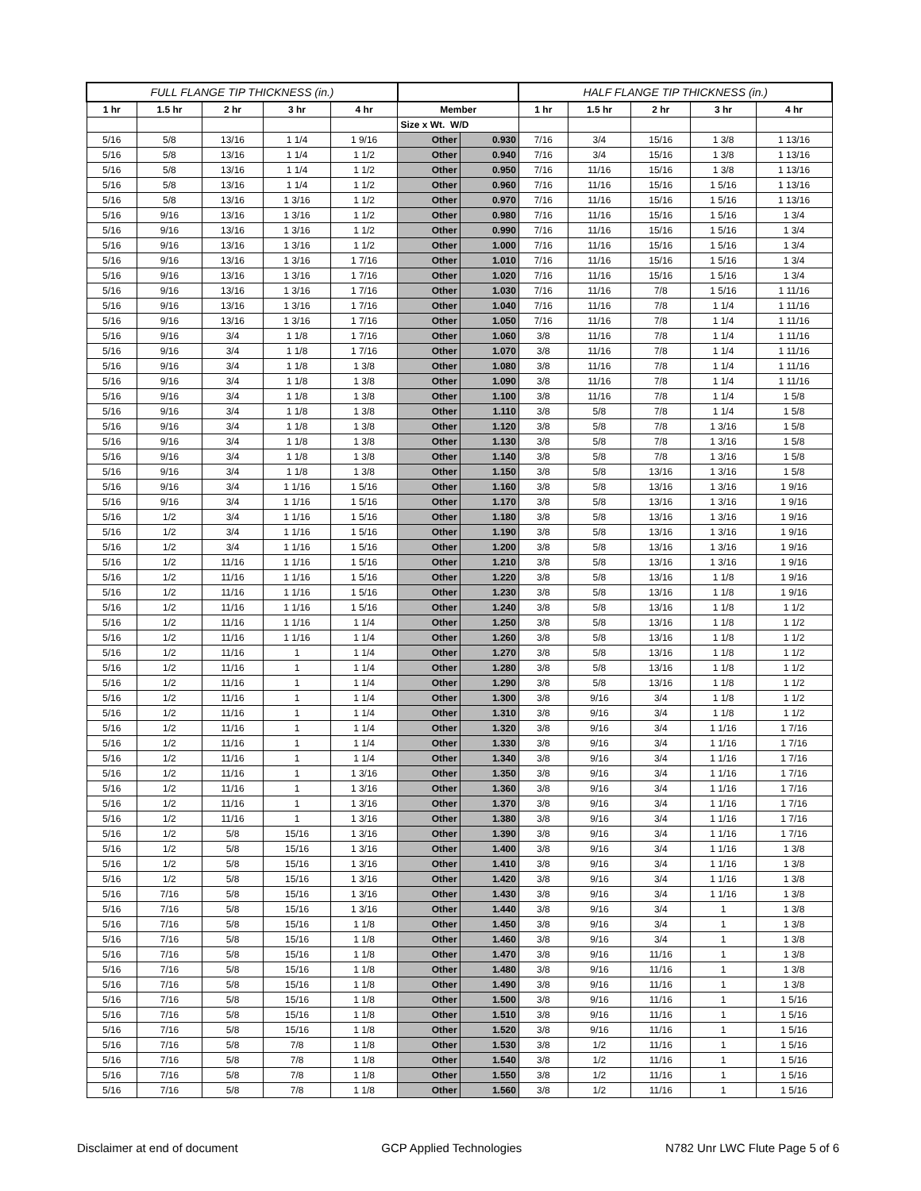| FULL FLANGE TIP THICKNESS (in.) | | | | | | | HALF FLANGE TIP THICKNESS (in.) | | | | |
| --- | --- | --- | --- | --- | --- | --- | --- | --- | --- | --- | --- |
| 1 hr | 1.5 hr | 2 hr | 3 hr | 4 hr | Member | | 1 hr | 1.5 hr | 2 hr | 3 hr | 4 hr |
| | | | | | Size x Wt. W/D | | | | | | |
| 5/16 | 5/8 | 13/16 | 1 1/4 | 1 9/16 | Other | 0.930 | 7/16 | 3/4 | 15/16 | 1 3/8 | 1 13/16 |
| 5/16 | 5/8 | 13/16 | 1 1/4 | 1 1/2 | Other | 0.940 | 7/16 | 3/4 | 15/16 | 1 3/8 | 1 13/16 |
| 5/16 | 5/8 | 13/16 | 1 1/4 | 1 1/2 | Other | 0.950 | 7/16 | 11/16 | 15/16 | 1 3/8 | 1 13/16 |
| 5/16 | 5/8 | 13/16 | 1 1/4 | 1 1/2 | Other | 0.960 | 7/16 | 11/16 | 15/16 | 1 5/16 | 1 13/16 |
| 5/16 | 5/8 | 13/16 | 1 3/16 | 1 1/2 | Other | 0.970 | 7/16 | 11/16 | 15/16 | 1 5/16 | 1 13/16 |
| 5/16 | 9/16 | 13/16 | 1 3/16 | 1 1/2 | Other | 0.980 | 7/16 | 11/16 | 15/16 | 1 5/16 | 1 3/4 |
| 5/16 | 9/16 | 13/16 | 1 3/16 | 1 1/2 | Other | 0.990 | 7/16 | 11/16 | 15/16 | 1 5/16 | 1 3/4 |
| 5/16 | 9/16 | 13/16 | 1 3/16 | 1 1/2 | Other | 1.000 | 7/16 | 11/16 | 15/16 | 1 5/16 | 1 3/4 |
| 5/16 | 9/16 | 13/16 | 1 3/16 | 1 7/16 | Other | 1.010 | 7/16 | 11/16 | 15/16 | 1 5/16 | 1 3/4 |
| 5/16 | 9/16 | 13/16 | 1 3/16 | 1 7/16 | Other | 1.020 | 7/16 | 11/16 | 15/16 | 1 5/16 | 1 3/4 |
| 5/16 | 9/16 | 13/16 | 1 3/16 | 1 7/16 | Other | 1.030 | 7/16 | 11/16 | 7/8 | 1 5/16 | 1 11/16 |
| 5/16 | 9/16 | 13/16 | 1 3/16 | 1 7/16 | Other | 1.040 | 7/16 | 11/16 | 7/8 | 1 1/4 | 1 11/16 |
| 5/16 | 9/16 | 13/16 | 1 3/16 | 1 7/16 | Other | 1.050 | 7/16 | 11/16 | 7/8 | 1 1/4 | 1 11/16 |
| 5/16 | 9/16 | 3/4 | 1 1/8 | 1 7/16 | Other | 1.060 | 3/8 | 11/16 | 7/8 | 1 1/4 | 1 11/16 |
| 5/16 | 9/16 | 3/4 | 1 1/8 | 1 7/16 | Other | 1.070 | 3/8 | 11/16 | 7/8 | 1 1/4 | 1 11/16 |
| 5/16 | 9/16 | 3/4 | 1 1/8 | 1 3/8 | Other | 1.080 | 3/8 | 11/16 | 7/8 | 1 1/4 | 1 11/16 |
| 5/16 | 9/16 | 3/4 | 1 1/8 | 1 3/8 | Other | 1.090 | 3/8 | 11/16 | 7/8 | 1 1/4 | 1 11/16 |
| 5/16 | 9/16 | 3/4 | 1 1/8 | 1 3/8 | Other | 1.100 | 3/8 | 11/16 | 7/8 | 1 1/4 | 1 5/8 |
| 5/16 | 9/16 | 3/4 | 1 1/8 | 1 3/8 | Other | 1.110 | 3/8 | 5/8 | 7/8 | 1 1/4 | 1 5/8 |
| 5/16 | 9/16 | 3/4 | 1 1/8 | 1 3/8 | Other | 1.120 | 3/8 | 5/8 | 7/8 | 1 3/16 | 1 5/8 |
| 5/16 | 9/16 | 3/4 | 1 1/8 | 1 3/8 | Other | 1.130 | 3/8 | 5/8 | 7/8 | 1 3/16 | 1 5/8 |
| 5/16 | 9/16 | 3/4 | 1 1/8 | 1 3/8 | Other | 1.140 | 3/8 | 5/8 | 7/8 | 1 3/16 | 1 5/8 |
| 5/16 | 9/16 | 3/4 | 1 1/8 | 1 3/8 | Other | 1.150 | 3/8 | 5/8 | 13/16 | 1 3/16 | 1 5/8 |
| 5/16 | 9/16 | 3/4 | 1 1/16 | 1 5/16 | Other | 1.160 | 3/8 | 5/8 | 13/16 | 1 3/16 | 1 9/16 |
| 5/16 | 9/16 | 3/4 | 1 1/16 | 1 5/16 | Other | 1.170 | 3/8 | 5/8 | 13/16 | 1 3/16 | 1 9/16 |
| 5/16 | 1/2 | 3/4 | 1 1/16 | 1 5/16 | Other | 1.180 | 3/8 | 5/8 | 13/16 | 1 3/16 | 1 9/16 |
| 5/16 | 1/2 | 3/4 | 1 1/16 | 1 5/16 | Other | 1.190 | 3/8 | 5/8 | 13/16 | 1 3/16 | 1 9/16 |
| 5/16 | 1/2 | 3/4 | 1 1/16 | 1 5/16 | Other | 1.200 | 3/8 | 5/8 | 13/16 | 1 3/16 | 1 9/16 |
| 5/16 | 1/2 | 11/16 | 1 1/16 | 1 5/16 | Other | 1.210 | 3/8 | 5/8 | 13/16 | 1 3/16 | 1 9/16 |
| 5/16 | 1/2 | 11/16 | 1 1/16 | 1 5/16 | Other | 1.220 | 3/8 | 5/8 | 13/16 | 1 1/8 | 1 9/16 |
| 5/16 | 1/2 | 11/16 | 1 1/16 | 1 5/16 | Other | 1.230 | 3/8 | 5/8 | 13/16 | 1 1/8 | 1 9/16 |
| 5/16 | 1/2 | 11/16 | 1 1/16 | 1 5/16 | Other | 1.240 | 3/8 | 5/8 | 13/16 | 1 1/8 | 1 1/2 |
| 5/16 | 1/2 | 11/16 | 1 1/16 | 1 1/4 | Other | 1.250 | 3/8 | 5/8 | 13/16 | 1 1/8 | 1 1/2 |
| 5/16 | 1/2 | 11/16 | 1 1/16 | 1 1/4 | Other | 1.260 | 3/8 | 5/8 | 13/16 | 1 1/8 | 1 1/2 |
| 5/16 | 1/2 | 11/16 | 1 | 1 1/4 | Other | 1.270 | 3/8 | 5/8 | 13/16 | 1 1/8 | 1 1/2 |
| 5/16 | 1/2 | 11/16 | 1 | 1 1/4 | Other | 1.280 | 3/8 | 5/8 | 13/16 | 1 1/8 | 1 1/2 |
| 5/16 | 1/2 | 11/16 | 1 | 1 1/4 | Other | 1.290 | 3/8 | 5/8 | 13/16 | 1 1/8 | 1 1/2 |
| 5/16 | 1/2 | 11/16 | 1 | 1 1/4 | Other | 1.300 | 3/8 | 9/16 | 3/4 | 1 1/8 | 1 1/2 |
| 5/16 | 1/2 | 11/16 | 1 | 1 1/4 | Other | 1.310 | 3/8 | 9/16 | 3/4 | 1 1/8 | 1 1/2 |
| 5/16 | 1/2 | 11/16 | 1 | 1 1/4 | Other | 1.320 | 3/8 | 9/16 | 3/4 | 1 1/16 | 1 7/16 |
| 5/16 | 1/2 | 11/16 | 1 | 1 1/4 | Other | 1.330 | 3/8 | 9/16 | 3/4 | 1 1/16 | 1 7/16 |
| 5/16 | 1/2 | 11/16 | 1 | 1 1/4 | Other | 1.340 | 3/8 | 9/16 | 3/4 | 1 1/16 | 1 7/16 |
| 5/16 | 1/2 | 11/16 | 1 | 1 3/16 | Other | 1.350 | 3/8 | 9/16 | 3/4 | 1 1/16 | 1 7/16 |
| 5/16 | 1/2 | 11/16 | 1 | 1 3/16 | Other | 1.360 | 3/8 | 9/16 | 3/4 | 1 1/16 | 1 7/16 |
| 5/16 | 1/2 | 11/16 | 1 | 1 3/16 | Other | 1.370 | 3/8 | 9/16 | 3/4 | 1 1/16 | 1 7/16 |
| 5/16 | 1/2 | 11/16 | 1 | 1 3/16 | Other | 1.380 | 3/8 | 9/16 | 3/4 | 1 1/16 | 1 7/16 |
| 5/16 | 1/2 | 5/8 | 15/16 | 1 3/16 | Other | 1.390 | 3/8 | 9/16 | 3/4 | 1 1/16 | 1 7/16 |
| 5/16 | 1/2 | 5/8 | 15/16 | 1 3/16 | Other | 1.400 | 3/8 | 9/16 | 3/4 | 1 1/16 | 1 3/8 |
| 5/16 | 1/2 | 5/8 | 15/16 | 1 3/16 | Other | 1.410 | 3/8 | 9/16 | 3/4 | 1 1/16 | 1 3/8 |
| 5/16 | 1/2 | 5/8 | 15/16 | 1 3/16 | Other | 1.420 | 3/8 | 9/16 | 3/4 | 1 1/16 | 1 3/8 |
| 5/16 | 7/16 | 5/8 | 15/16 | 1 3/16 | Other | 1.430 | 3/8 | 9/16 | 3/4 | 1 1/16 | 1 3/8 |
| 5/16 | 7/16 | 5/8 | 15/16 | 1 3/16 | Other | 1.440 | 3/8 | 9/16 | 3/4 | 1 | 1 3/8 |
| 5/16 | 7/16 | 5/8 | 15/16 | 1 1/8 | Other | 1.450 | 3/8 | 9/16 | 3/4 | 1 | 1 3/8 |
| 5/16 | 7/16 | 5/8 | 15/16 | 1 1/8 | Other | 1.460 | 3/8 | 9/16 | 3/4 | 1 | 1 3/8 |
| 5/16 | 7/16 | 5/8 | 15/16 | 1 1/8 | Other | 1.470 | 3/8 | 9/16 | 11/16 | 1 | 1 3/8 |
| 5/16 | 7/16 | 5/8 | 15/16 | 1 1/8 | Other | 1.480 | 3/8 | 9/16 | 11/16 | 1 | 1 3/8 |
| 5/16 | 7/16 | 5/8 | 15/16 | 1 1/8 | Other | 1.490 | 3/8 | 9/16 | 11/16 | 1 | 1 3/8 |
| 5/16 | 7/16 | 5/8 | 15/16 | 1 1/8 | Other | 1.500 | 3/8 | 9/16 | 11/16 | 1 | 1 5/16 |
| 5/16 | 7/16 | 5/8 | 15/16 | 1 1/8 | Other | 1.510 | 3/8 | 9/16 | 11/16 | 1 | 1 5/16 |
| 5/16 | 7/16 | 5/8 | 15/16 | 1 1/8 | Other | 1.520 | 3/8 | 9/16 | 11/16 | 1 | 1 5/16 |
| 5/16 | 7/16 | 5/8 | 7/8 | 1 1/8 | Other | 1.530 | 3/8 | 1/2 | 11/16 | 1 | 1 5/16 |
| 5/16 | 7/16 | 5/8 | 7/8 | 1 1/8 | Other | 1.540 | 3/8 | 1/2 | 11/16 | 1 | 1 5/16 |
| 5/16 | 7/16 | 5/8 | 7/8 | 1 1/8 | Other | 1.550 | 3/8 | 1/2 | 11/16 | 1 | 1 5/16 |
| 5/16 | 7/16 | 5/8 | 7/8 | 1 1/8 | Other | 1.560 | 3/8 | 1/2 | 11/16 | 1 | 1 5/16 |
Disclaimer at end of document GCP Applied Technologies N782 Unr LWC Flute Page 5 of 6